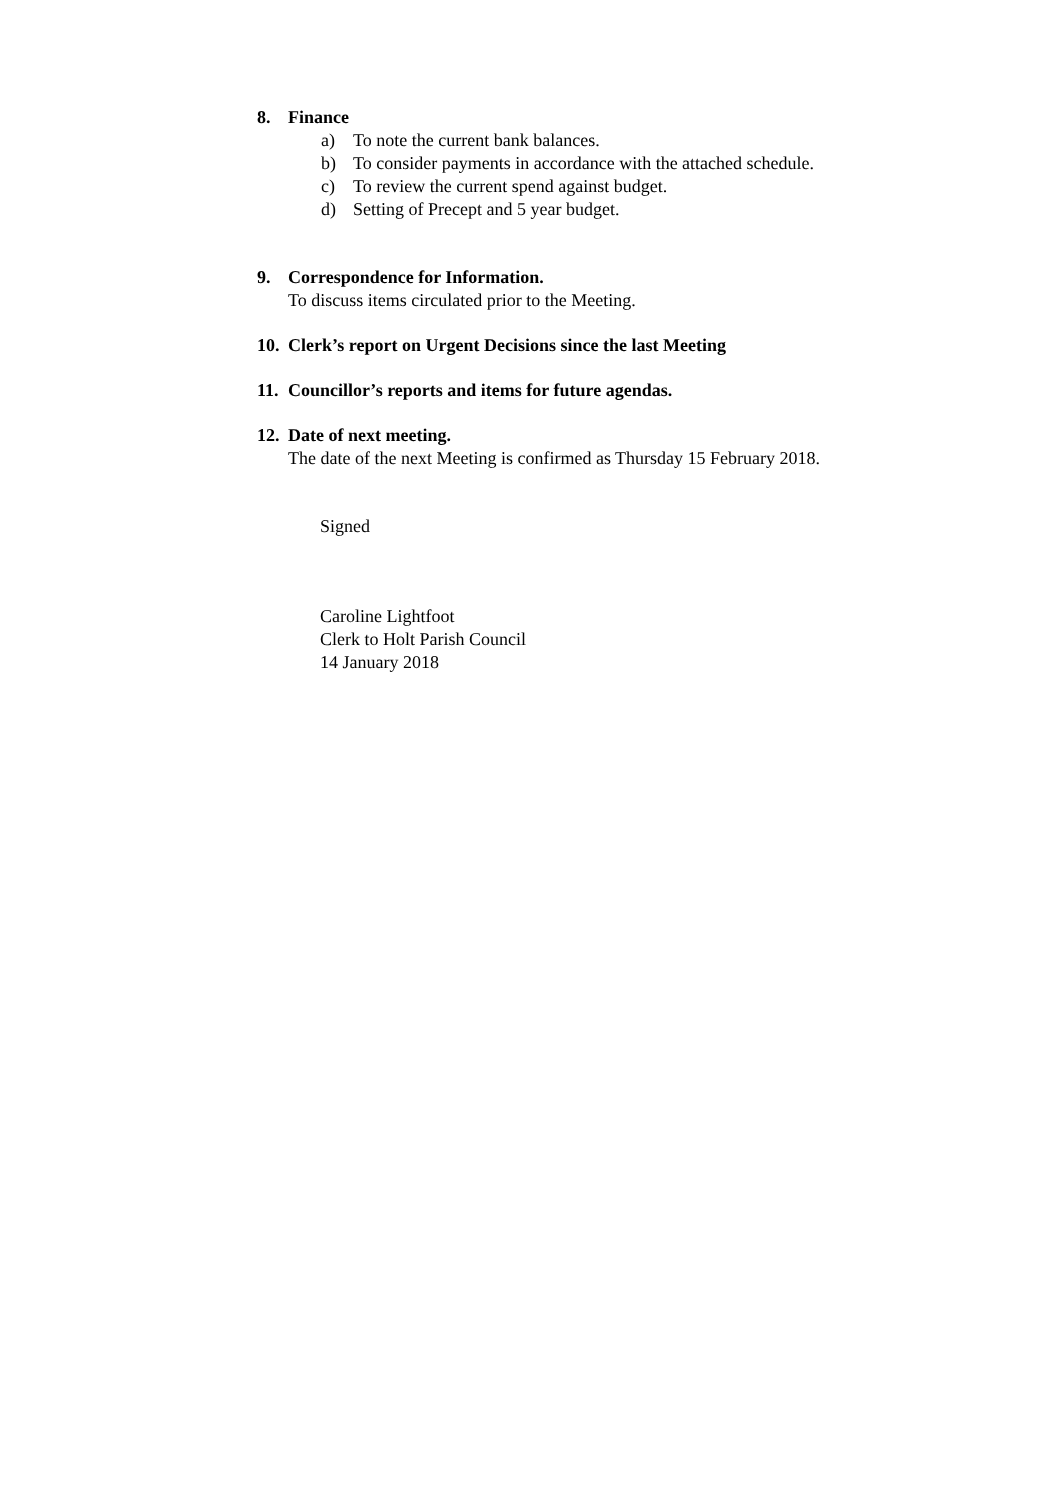8. Finance
a) To note the current bank balances.
b) To consider payments in accordance with the attached schedule.
c) To review the current spend against budget.
d) Setting of Precept and 5 year budget.
9. Correspondence for Information.
To discuss items circulated prior to the Meeting.
10. Clerk’s report on Urgent Decisions since the last Meeting
11. Councillor’s reports and items for future agendas.
12. Date of next meeting.
The date of the next Meeting is confirmed as Thursday 15 February 2018.
Signed
Caroline Lightfoot
Clerk to Holt Parish Council
14 January 2018